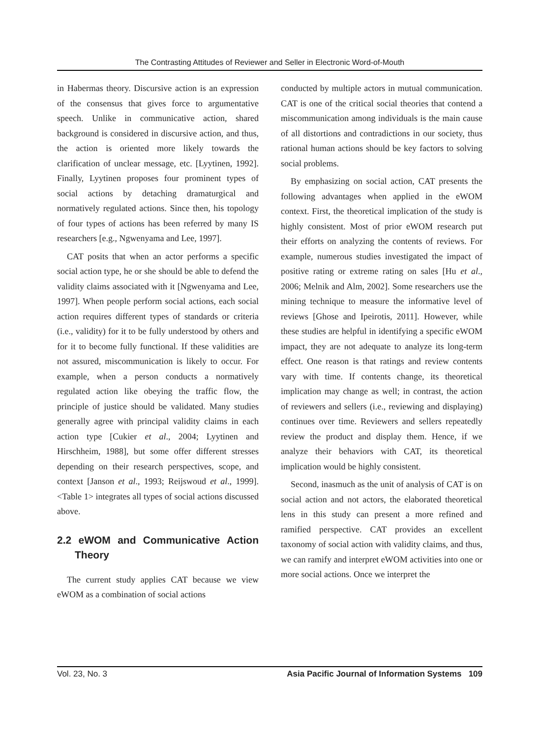The Contrasting Attitudes of Reviewer and Seller in Electronic Word-of-Mouth
in Habermas theory. Discursive action is an expression of the consensus that gives force to argumentative speech. Unlike in communicative action, shared background is considered in discursive action, and thus, the action is oriented more likely towards the clarification of unclear message, etc. [Lyytinen, 1992]. Finally, Lyytinen proposes four prominent types of social actions by detaching dramaturgical and normatively regulated actions. Since then, his topology of four types of actions has been referred by many IS researchers [e.g., Ngwenyama and Lee, 1997].
CAT posits that when an actor performs a specific social action type, he or she should be able to defend the validity claims associated with it [Ngwenyama and Lee, 1997]. When people perform social actions, each social action requires different types of standards or criteria (i.e., validity) for it to be fully understood by others and for it to become fully functional. If these validities are not assured, miscommunication is likely to occur. For example, when a person conducts a normatively regulated action like obeying the traffic flow, the principle of justice should be validated. Many studies generally agree with principal validity claims in each action type [Cukier et al., 2004; Lyytinen and Hirschheim, 1988], but some offer different stresses depending on their research perspectives, scope, and context [Janson et al., 1993; Reijswoud et al., 1999]. <Table 1> integrates all types of social actions discussed above.
2.2 eWOM and Communicative Action Theory
The current study applies CAT because we view eWOM as a combination of social actions
conducted by multiple actors in mutual communication. CAT is one of the critical social theories that contend a miscommunication among individuals is the main cause of all distortions and contradictions in our society, thus rational human actions should be key factors to solving social problems.
By emphasizing on social action, CAT presents the following advantages when applied in the eWOM context. First, the theoretical implication of the study is highly consistent. Most of prior eWOM research put their efforts on analyzing the contents of reviews. For example, numerous studies investigated the impact of positive rating or extreme rating on sales [Hu et al., 2006; Melnik and Alm, 2002]. Some researchers use the mining technique to measure the informative level of reviews [Ghose and Ipeirotis, 2011]. However, while these studies are helpful in identifying a specific eWOM impact, they are not adequate to analyze its long-term effect. One reason is that ratings and review contents vary with time. If contents change, its theoretical implication may change as well; in contrast, the action of reviewers and sellers (i.e., reviewing and displaying) continues over time. Reviewers and sellers repeatedly review the product and display them. Hence, if we analyze their behaviors with CAT, its theoretical implication would be highly consistent.
Second, inasmuch as the unit of analysis of CAT is on social action and not actors, the elaborated theoretical lens in this study can present a more refined and ramified perspective. CAT provides an excellent taxonomy of social action with validity claims, and thus, we can ramify and interpret eWOM activities into one or more social actions. Once we interpret the
Vol. 23, No. 3 Asia Pacific Journal of Information Systems 109